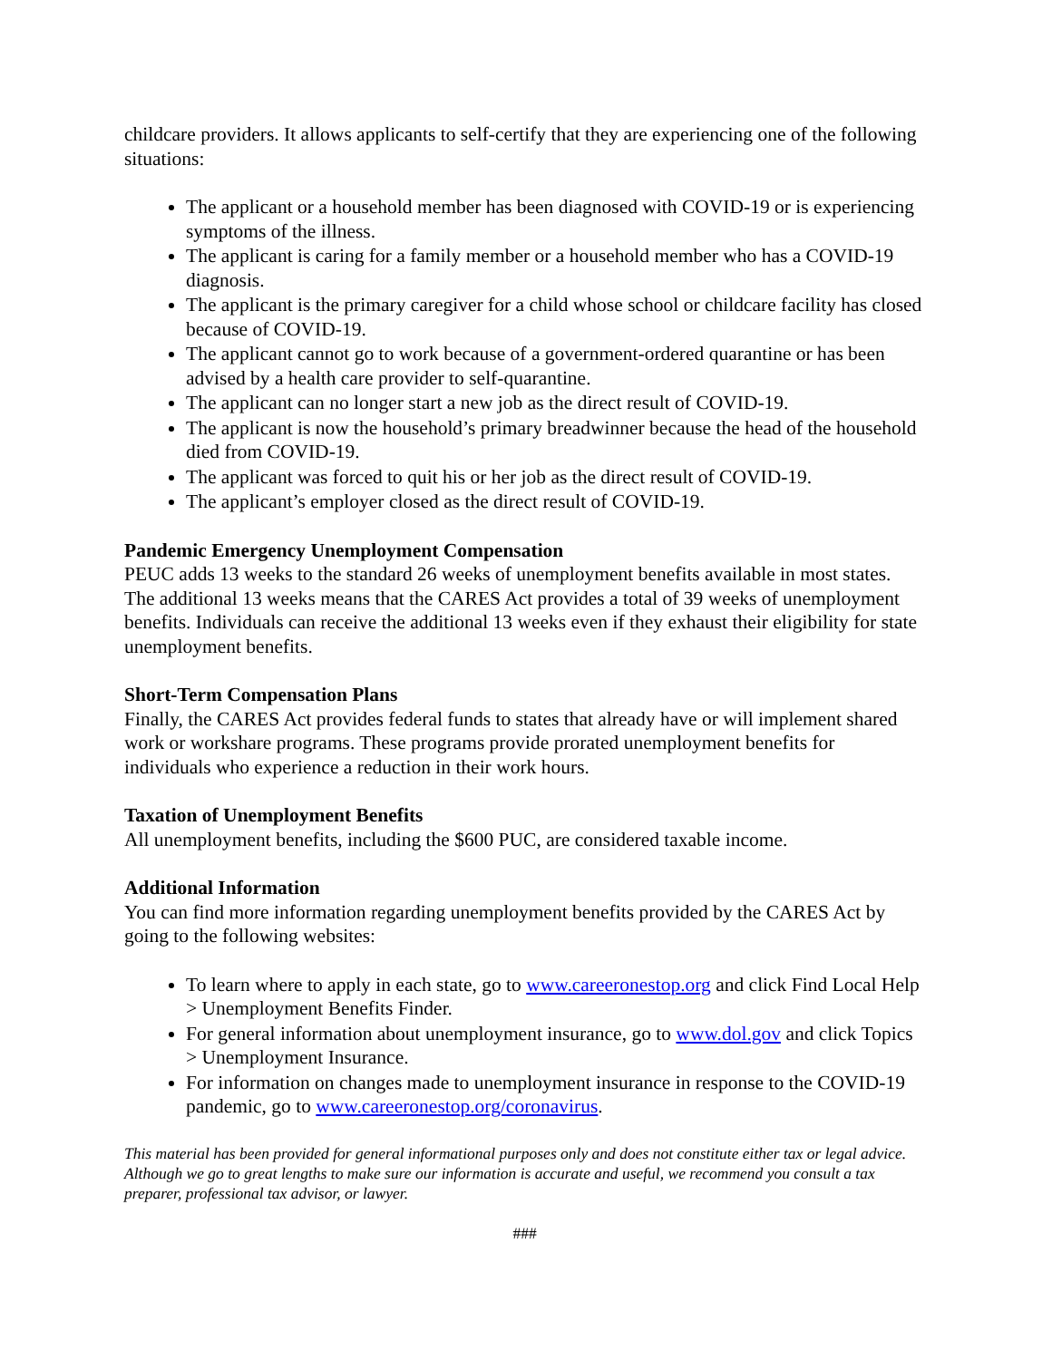childcare providers. It allows applicants to self-certify that they are experiencing one of the following situations:
The applicant or a household member has been diagnosed with COVID-19 or is experiencing symptoms of the illness.
The applicant is caring for a family member or a household member who has a COVID-19 diagnosis.
The applicant is the primary caregiver for a child whose school or childcare facility has closed because of COVID-19.
The applicant cannot go to work because of a government-ordered quarantine or has been advised by a health care provider to self-quarantine.
The applicant can no longer start a new job as the direct result of COVID-19.
The applicant is now the household’s primary breadwinner because the head of the household died from COVID-19.
The applicant was forced to quit his or her job as the direct result of COVID-19.
The applicant’s employer closed as the direct result of COVID-19.
Pandemic Emergency Unemployment Compensation
PEUC adds 13 weeks to the standard 26 weeks of unemployment benefits available in most states. The additional 13 weeks means that the CARES Act provides a total of 39 weeks of unemployment benefits. Individuals can receive the additional 13 weeks even if they exhaust their eligibility for state unemployment benefits.
Short-Term Compensation Plans
Finally, the CARES Act provides federal funds to states that already have or will implement shared work or workshare programs. These programs provide prorated unemployment benefits for individuals who experience a reduction in their work hours.
Taxation of Unemployment Benefits
All unemployment benefits, including the $600 PUC, are considered taxable income.
Additional Information
You can find more information regarding unemployment benefits provided by the CARES Act by going to the following websites:
To learn where to apply in each state, go to www.careeronestop.org and click Find Local Help > Unemployment Benefits Finder.
For general information about unemployment insurance, go to www.dol.gov and click Topics > Unemployment Insurance.
For information on changes made to unemployment insurance in response to the COVID-19 pandemic, go to www.careeronestop.org/coronavirus.
This material has been provided for general informational purposes only and does not constitute either tax or legal advice. Although we go to great lengths to make sure our information is accurate and useful, we recommend you consult a tax preparer, professional tax advisor, or lawyer.
###